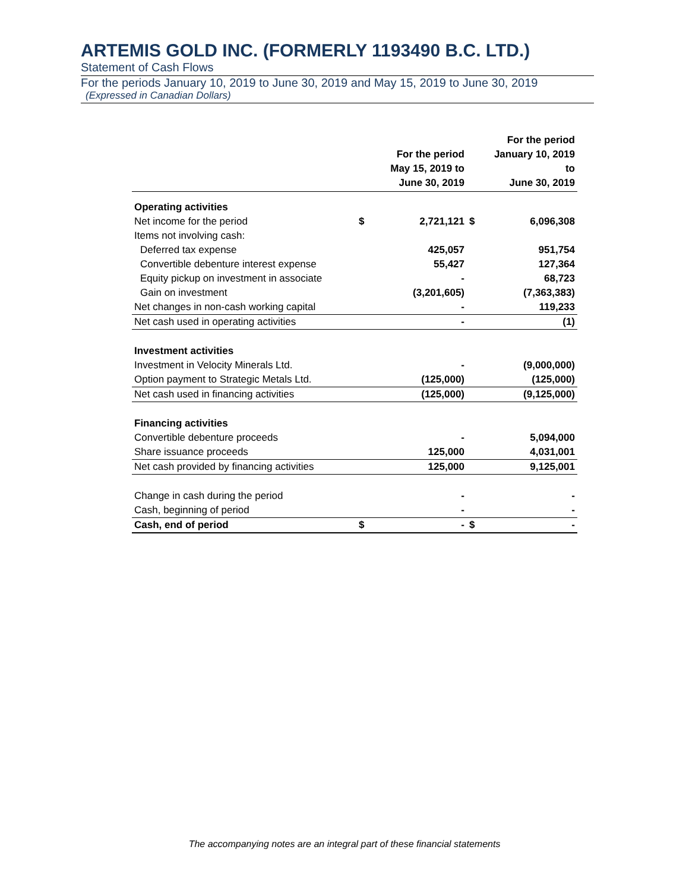ARTEMIS GOLD INC. (FORMERLY 1193490 B.C. LTD.)
Statement of Cash Flows
For the periods January 10, 2019 to June 30, 2019 and May 15, 2019 to June 30, 2019
(Expressed in Canadian Dollars)
| | | For the period May 15, 2019 to June 30, 2019 | | For the period January 10, 2019 to June 30, 2019 |
| --- | --- | --- | --- | --- |
| Operating activities | | | | |
| Net income for the period | $ | 2,721,121 | $ | 6,096,308 |
| Items not involving cash: | | | | |
| Deferred tax expense | | 425,057 | | 951,754 |
| Convertible debenture interest expense | | 55,427 | | 127,364 |
| Equity pickup on investment in associate | | - | | 68,723 |
| Gain on investment | | (3,201,605) | | (7,363,383) |
| Net changes in non-cash working capital | | - | | 119,233 |
| Net cash used in operating activities | | - | | (1) |
| Investment activities | | | | |
| Investment in Velocity Minerals Ltd. | | - | | (9,000,000) |
| Option payment to Strategic Metals Ltd. | | (125,000) | | (125,000) |
| Net cash used in financing activities | | (125,000) | | (9,125,000) |
| Financing activities | | | | |
| Convertible debenture proceeds | | - | | 5,094,000 |
| Share issuance proceeds | | 125,000 | | 4,031,001 |
| Net cash provided by financing activities | | 125,000 | | 9,125,001 |
| Change in cash during the period | | - | | - |
| Cash, beginning of period | | - | | - |
| Cash, end of period | $ | - | $ | - |
The accompanying notes are an integral part of these financial statements